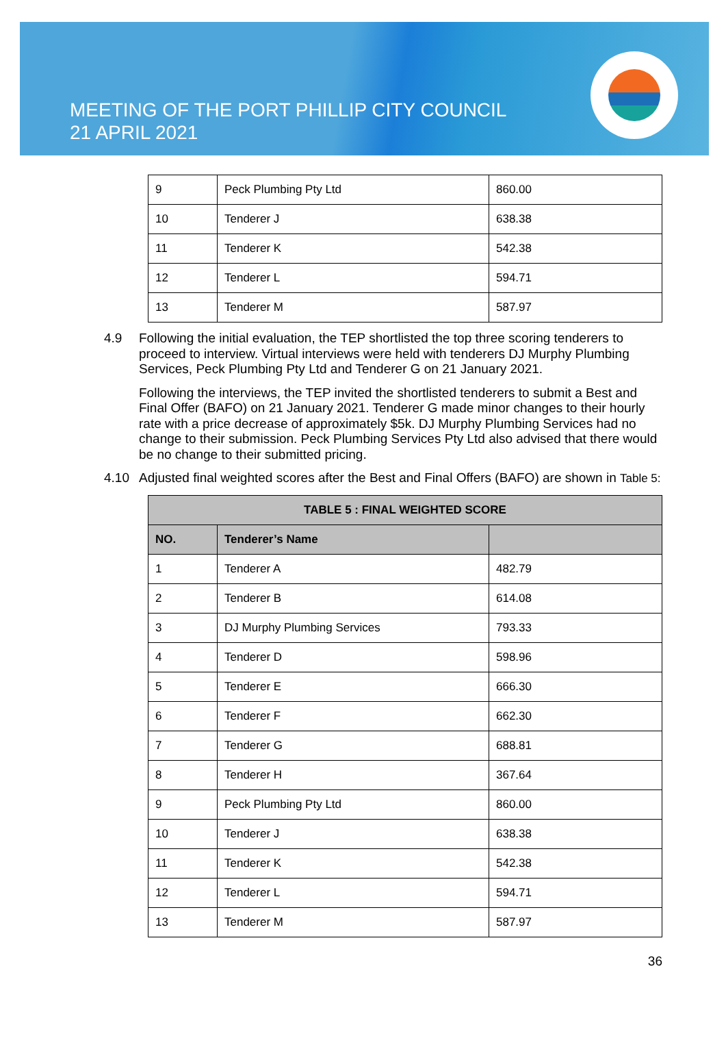MEETING OF THE PORT PHILLIP CITY COUNCIL
21 APRIL 2021
| 9 | Peck Plumbing Pty Ltd | 860.00 |
| 10 | Tenderer J | 638.38 |
| 11 | Tenderer K | 542.38 |
| 12 | Tenderer L | 594.71 |
| 13 | Tenderer M | 587.97 |
4.9 Following the initial evaluation, the TEP shortlisted the top three scoring tenderers to proceed to interview. Virtual interviews were held with tenderers DJ Murphy Plumbing Services, Peck Plumbing Pty Ltd and Tenderer G on 21 January 2021.
Following the interviews, the TEP invited the shortlisted tenderers to submit a Best and Final Offer (BAFO) on 21 January 2021. Tenderer G made minor changes to their hourly rate with a price decrease of approximately $5k. DJ Murphy Plumbing Services had no change to their submission. Peck Plumbing Services Pty Ltd also advised that there would be no change to their submitted pricing.
4.10 Adjusted final weighted scores after the Best and Final Offers (BAFO) are shown in Table 5:
| TABLE 5 : FINAL WEIGHTED SCORE | | |
| --- | --- | --- |
| NO. | Tenderer’s Name | |
| 1 | Tenderer A | 482.79 |
| 2 | Tenderer B | 614.08 |
| 3 | DJ Murphy Plumbing Services | 793.33 |
| 4 | Tenderer D | 598.96 |
| 5 | Tenderer E | 666.30 |
| 6 | Tenderer F | 662.30 |
| 7 | Tenderer G | 688.81 |
| 8 | Tenderer H | 367.64 |
| 9 | Peck Plumbing Pty Ltd | 860.00 |
| 10 | Tenderer J | 638.38 |
| 11 | Tenderer K | 542.38 |
| 12 | Tenderer L | 594.71 |
| 13 | Tenderer M | 587.97 |
36